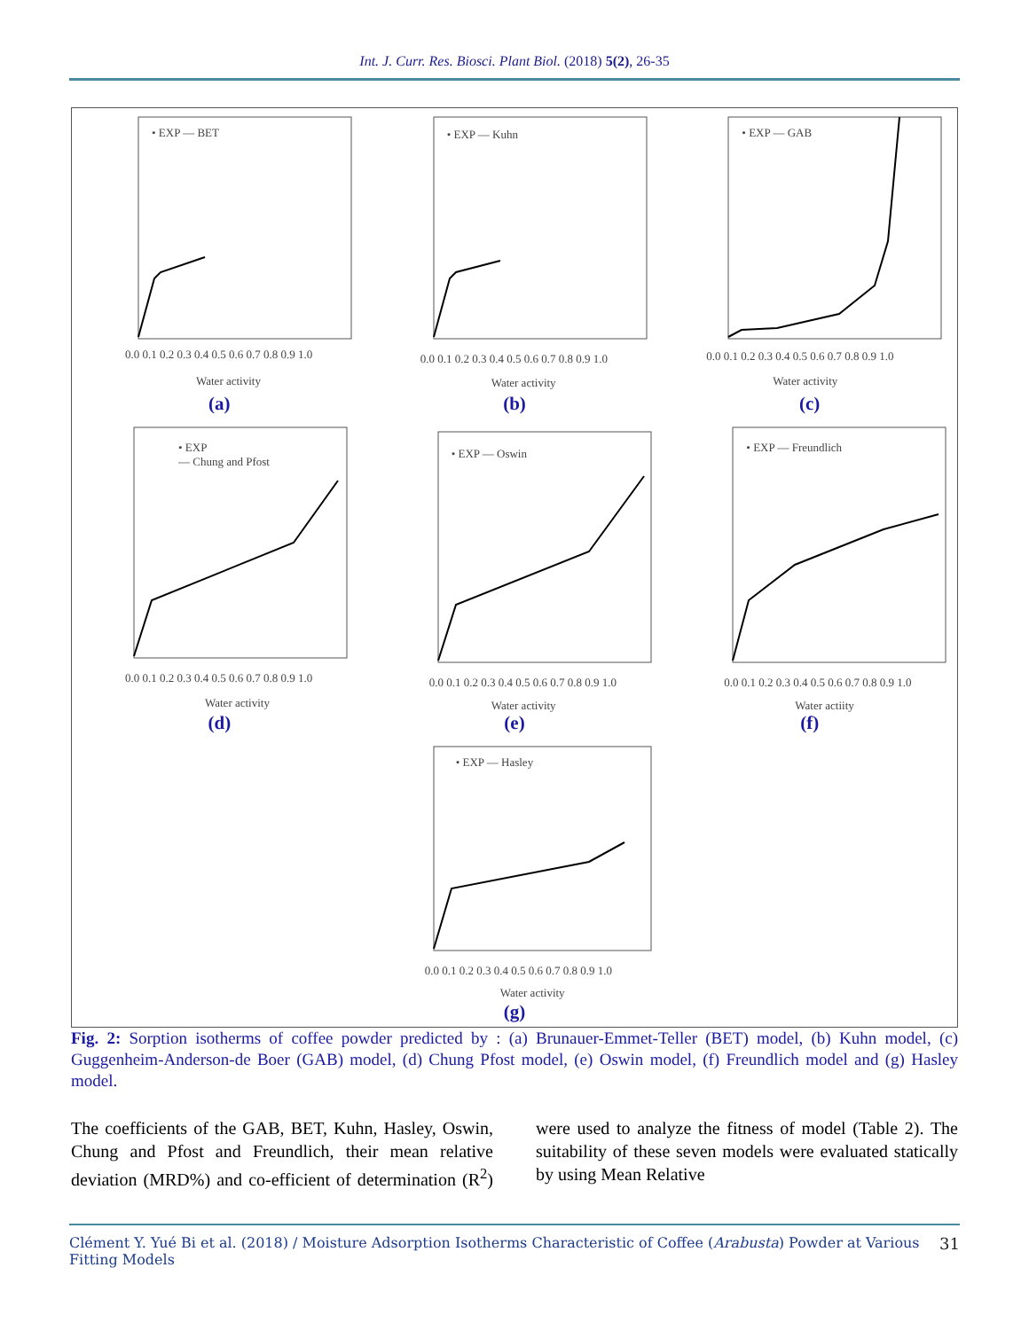Int. J. Curr. Res. Biosci. Plant Biol. (2018) 5(2), 26-35
• EXP — BET
0.0 0.1 0.2 0.3 0.4 0.5 0.6 0.7 0.8 0.9 1.0
Water activity
(a)
• EXP — Kuhn
0.0 0.1 0.2 0.3 0.4 0.5 0.6 0.7 0.8 0.9 1.0
Water activity
(b)
• EXP — GAB
0.0 0.1 0.2 0.3 0.4 0.5 0.6 0.7 0.8 0.9 1.0
Water activity
(c)
• EXP
— Chung and Pfost
0.0 0.1 0.2 0.3 0.4 0.5 0.6 0.7 0.8 0.9 1.0
Water activity
(d)
• EXP — Oswin
0.0 0.1 0.2 0.3 0.4 0.5 0.6 0.7 0.8 0.9 1.0
Water activity
(e)
• EXP — Freundlich
0.0 0.1 0.2 0.3 0.4 0.5 0.6 0.7 0.8 0.9 1.0
Water actiity
(f)
• EXP — Hasley
0.0 0.1 0.2 0.3 0.4 0.5 0.6 0.7 0.8 0.9 1.0
Water activity
(g)
Fig. 2: Sorption isotherms of coffee powder predicted by : (a) Brunauer-Emmet-Teller (BET) model, (b) Kuhn model, (c) Guggenheim-Anderson-de Boer (GAB) model, (d) Chung Pfost model, (e) Oswin model, (f) Freundlich model and (g) Hasley model.
The coefficients of the GAB, BET, Kuhn, Hasley, Oswin, Chung and Pfost and Freundlich, their mean relative deviation (MRD%) and co-efficient of determination (R<sup>2</sup>) were used to analyze the fitness of model (Table 2). The suitability of these seven models were evaluated statically by using Mean Relative
Clément Y. Yué Bi et al. (2018) / Moisture Adsorption Isotherms Characteristic of Coffee (Arabusta) Powder at Various Fitting Models 31